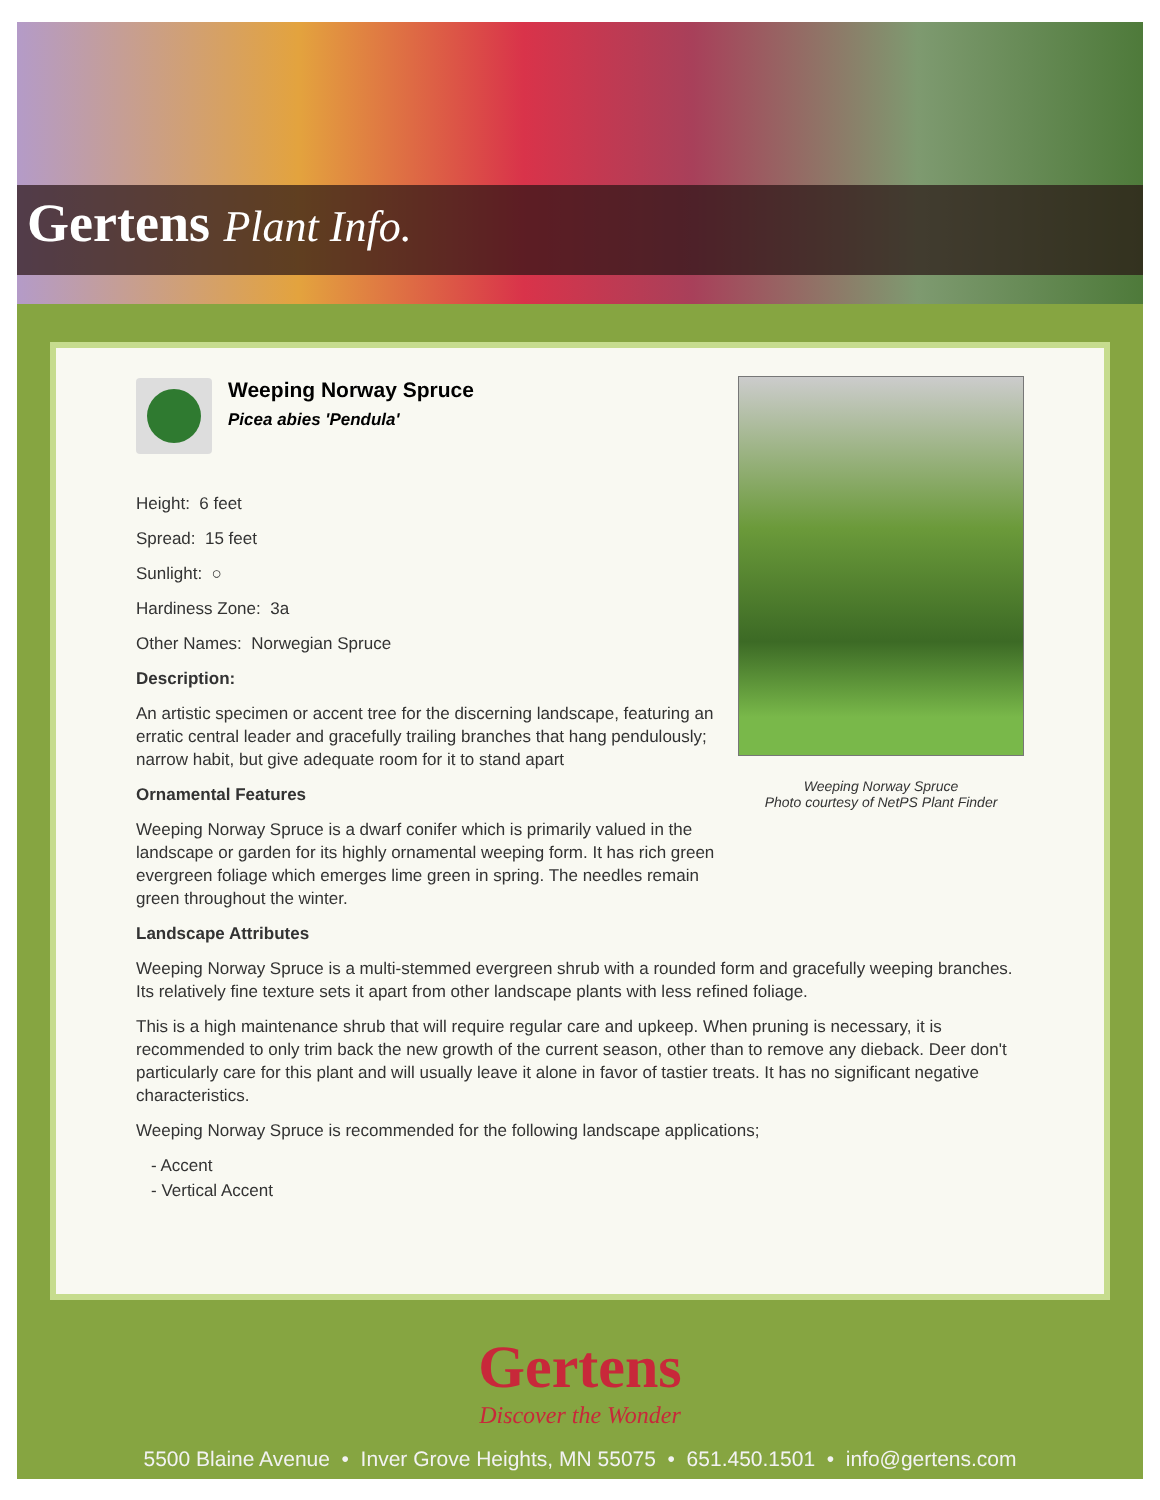Gertens Plant Info.
Weeping Norway Spruce
Photo courtesy of NetPS Plant Finder
Weeping Norway Spruce
Picea abies 'Pendula'
Height: 6 feet
Spread: 15 feet
Sunlight: ○
Hardiness Zone: 3a
Other Names: Norwegian Spruce
Description:
An artistic specimen or accent tree for the discerning landscape, featuring an erratic central leader and gracefully trailing branches that hang pendulously; narrow habit, but give adequate room for it to stand apart
Ornamental Features
Weeping Norway Spruce is a dwarf conifer which is primarily valued in the landscape or garden for its highly ornamental weeping form. It has rich green evergreen foliage which emerges lime green in spring. The needles remain green throughout the winter.
Landscape Attributes
Weeping Norway Spruce is a multi-stemmed evergreen shrub with a rounded form and gracefully weeping branches. Its relatively fine texture sets it apart from other landscape plants with less refined foliage.
This is a high maintenance shrub that will require regular care and upkeep. When pruning is necessary, it is recommended to only trim back the new growth of the current season, other than to remove any dieback. Deer don't particularly care for this plant and will usually leave it alone in favor of tastier treats. It has no significant negative characteristics.
Weeping Norway Spruce is recommended for the following landscape applications;
- Accent
- Vertical Accent
Gertens
Discover the Wonder
5500 Blaine Avenue • Inver Grove Heights, MN 55075 • 651.450.1501 • info@gertens.com